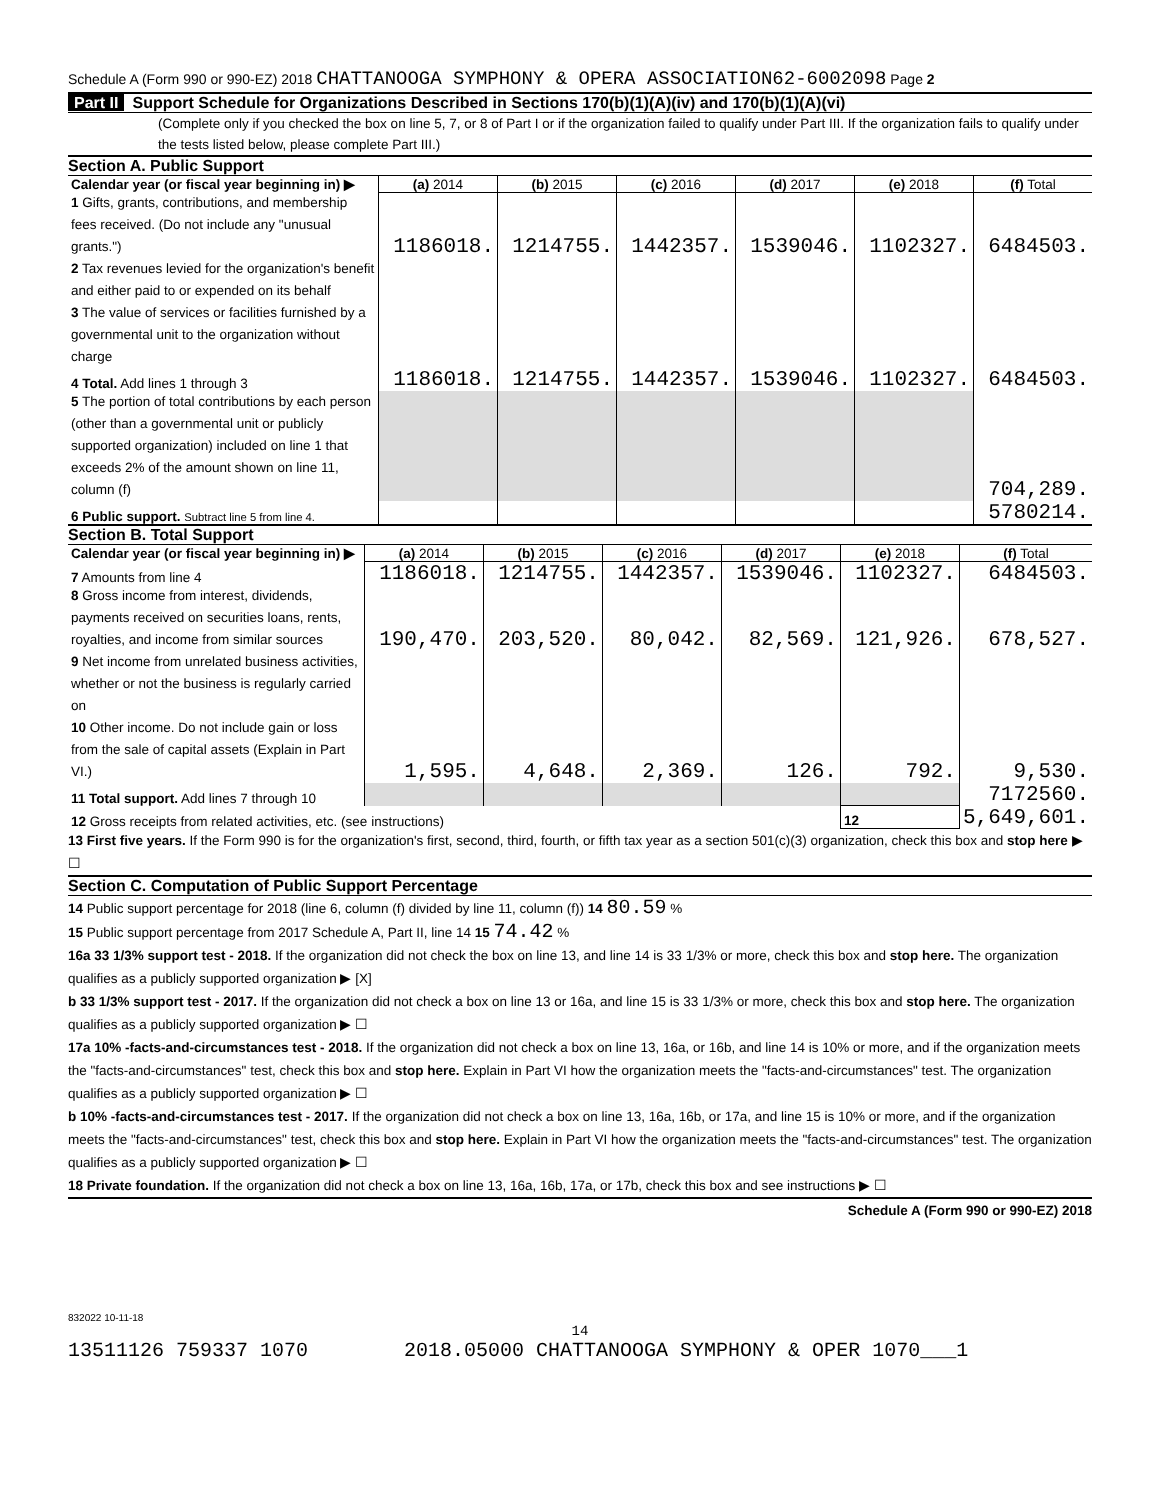Schedule A (Form 990 or 990-EZ) 2018 CHATTANOOGA SYMPHONY & OPERA ASSOCIATION62-6002098 Page 2
Part II Support Schedule for Organizations Described in Sections 170(b)(1)(A)(iv) and 170(b)(1)(A)(vi)
(Complete only if you checked the box on line 5, 7, or 8 of Part I or if the organization failed to qualify under Part III. If the organization fails to qualify under the tests listed below, please complete Part III.)
Section A. Public Support
| Calendar year (or fiscal year beginning in) ▶ | (a) 2014 | (b) 2015 | (c) 2016 | (d) 2017 | (e) 2018 | (f) Total |
| --- | --- | --- | --- | --- | --- | --- |
| 1 Gifts, grants, contributions, and membership fees received. (Do not include any "unusual grants.") | 1186018. | 1214755. | 1442357. | 1539046. | 1102327. | 6484503. |
| 2 Tax revenues levied for the organization's benefit and either paid to or expended on its behalf | | | | | | |
| 3 The value of services or facilities furnished by a governmental unit to the organization without charge | | | | | | |
| 4 Total. Add lines 1 through 3 | 1186018. | 1214755. | 1442357. | 1539046. | 1102327. | 6484503. |
| 5 The portion of total contributions by each person (other than a governmental unit or publicly supported organization) included on line 1 that exceeds 2% of the amount shown on line 11, column (f) | | | | | | 704,289. |
| 6 Public support. Subtract line 5 from line 4. | | | | | | 5780214. |
Section B. Total Support
| Calendar year (or fiscal year beginning in) ▶ | (a) 2014 | (b) 2015 | (c) 2016 | (d) 2017 | (e) 2018 | (f) Total |
| --- | --- | --- | --- | --- | --- | --- |
| 7 Amounts from line 4 | 1186018. | 1214755. | 1442357. | 1539046. | 1102327. | 6484503. |
| 8 Gross income from interest, dividends, payments received on securities loans, rents, royalties, and income from similar sources | 190,470. | 203,520. | 80,042. | 82,569. | 121,926. | 678,527. |
| 9 Net income from unrelated business activities, whether or not the business is regularly carried on | | | | | | |
| 10 Other income. Do not include gain or loss from the sale of capital assets (Explain in Part VI.) | 1,595. | 4,648. | 2,369. | 126. | 792. | 9,530. |
| 11 Total support. Add lines 7 through 10 | | | | | | 7172560. |
| 12 Gross receipts from related activities, etc. (see instructions) | | | | | 12 | 5,649,601. |
13 First five years. If the Form 990 is for the organization's first, second, third, fourth, or fifth tax year as a section 501(c)(3) organization, check this box and stop here ▶ ☐
Section C. Computation of Public Support Percentage
14 Public support percentage for 2018 (line 6, column (f) divided by line 11, column (f)) 14 80.59 %
15 Public support percentage from 2017 Schedule A, Part II, line 14 15 74.42 %
16a 33 1/3% support test - 2018. If the organization did not check the box on line 13, and line 14 is 33 1/3% or more, check this box and stop here. The organization qualifies as a publicly supported organization ▶ [X]
b 33 1/3% support test - 2017. If the organization did not check a box on line 13 or 16a, and line 15 is 33 1/3% or more, check this box and stop here. The organization qualifies as a publicly supported organization ▶ ☐
17a 10% -facts-and-circumstances test - 2018. If the organization did not check a box on line 13, 16a, or 16b, and line 14 is 10% or more, and if the organization meets the "facts-and-circumstances" test, check this box and stop here. Explain in Part VI how the organization meets the "facts-and-circumstances" test. The organization qualifies as a publicly supported organization ▶ ☐
b 10% -facts-and-circumstances test - 2017. If the organization did not check a box on line 13, 16a, 16b, or 17a, and line 15 is 10% or more, and if the organization meets the "facts-and-circumstances" test, check this box and stop here. Explain in Part VI how the organization meets the "facts-and-circumstances" test. The organization qualifies as a publicly supported organization ▶ ☐
18 Private foundation. If the organization did not check a box on line 13, 16a, 16b, 17a, or 17b, check this box and see instructions ▶ ☐
Schedule A (Form 990 or 990-EZ) 2018
832022 10-11-18
14
13511126 759337 1070 2018.05000 CHATTANOOGA SYMPHONY & OPER 1070___1